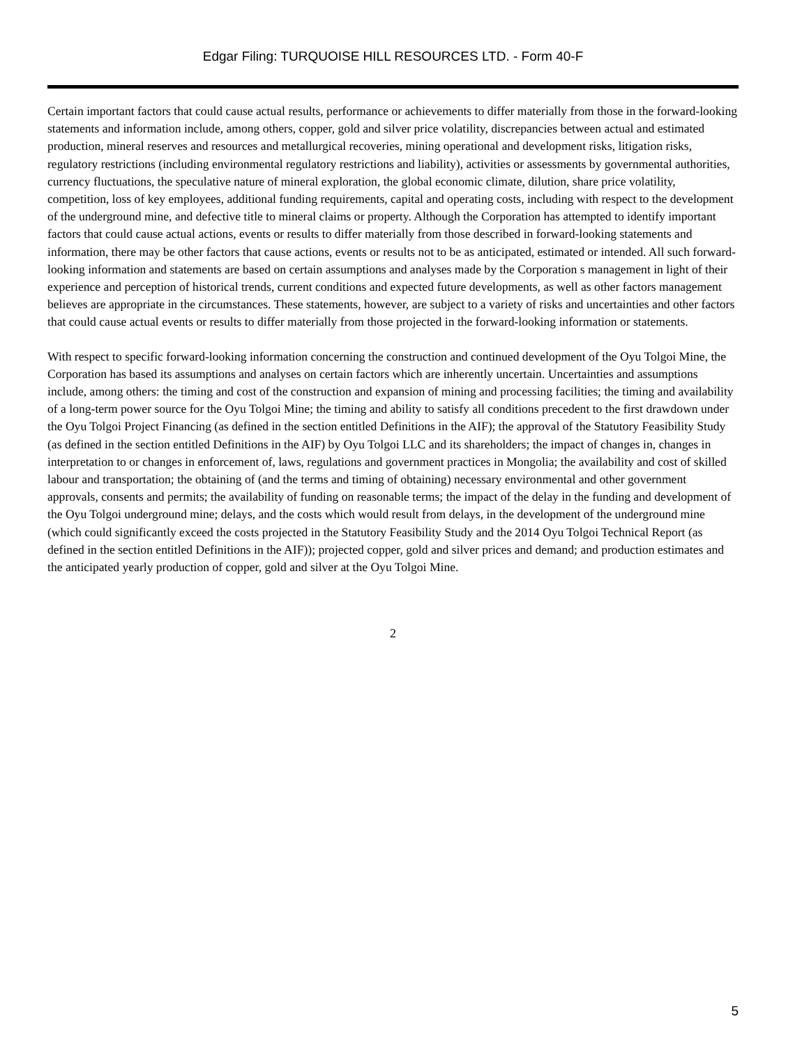Edgar Filing: TURQUOISE HILL RESOURCES LTD. - Form 40-F
Certain important factors that could cause actual results, performance or achievements to differ materially from those in the forward-looking statements and information include, among others, copper, gold and silver price volatility, discrepancies between actual and estimated production, mineral reserves and resources and metallurgical recoveries, mining operational and development risks, litigation risks, regulatory restrictions (including environmental regulatory restrictions and liability), activities or assessments by governmental authorities, currency fluctuations, the speculative nature of mineral exploration, the global economic climate, dilution, share price volatility, competition, loss of key employees, additional funding requirements, capital and operating costs, including with respect to the development of the underground mine, and defective title to mineral claims or property. Although the Corporation has attempted to identify important factors that could cause actual actions, events or results to differ materially from those described in forward-looking statements and information, there may be other factors that cause actions, events or results not to be as anticipated, estimated or intended. All such forward-looking information and statements are based on certain assumptions and analyses made by the Corporation s management in light of their experience and perception of historical trends, current conditions and expected future developments, as well as other factors management believes are appropriate in the circumstances. These statements, however, are subject to a variety of risks and uncertainties and other factors that could cause actual events or results to differ materially from those projected in the forward-looking information or statements.
With respect to specific forward-looking information concerning the construction and continued development of the Oyu Tolgoi Mine, the Corporation has based its assumptions and analyses on certain factors which are inherently uncertain. Uncertainties and assumptions include, among others: the timing and cost of the construction and expansion of mining and processing facilities; the timing and availability of a long-term power source for the Oyu Tolgoi Mine; the timing and ability to satisfy all conditions precedent to the first drawdown under the Oyu Tolgoi Project Financing (as defined in the section entitled Definitions in the AIF); the approval of the Statutory Feasibility Study (as defined in the section entitled Definitions in the AIF) by Oyu Tolgoi LLC and its shareholders; the impact of changes in, changes in interpretation to or changes in enforcement of, laws, regulations and government practices in Mongolia; the availability and cost of skilled labour and transportation; the obtaining of (and the terms and timing of obtaining) necessary environmental and other government approvals, consents and permits; the availability of funding on reasonable terms; the impact of the delay in the funding and development of the Oyu Tolgoi underground mine; delays, and the costs which would result from delays, in the development of the underground mine (which could significantly exceed the costs projected in the Statutory Feasibility Study and the 2014 Oyu Tolgoi Technical Report (as defined in the section entitled Definitions in the AIF)); projected copper, gold and silver prices and demand; and production estimates and the anticipated yearly production of copper, gold and silver at the Oyu Tolgoi Mine.
2
5